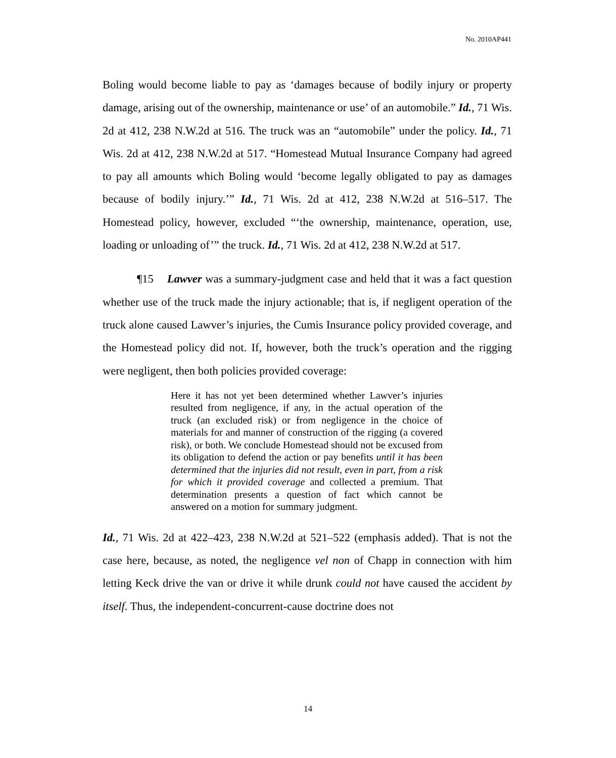No. 2010AP441
Boling would become liable to pay as ‘damages because of bodily injury or property damage, arising out of the ownership, maintenance or use’ of an automobile.” Id., 71 Wis. 2d at 412, 238 N.W.2d at 516. The truck was an “automobile” under the policy. Id., 71 Wis. 2d at 412, 238 N.W.2d at 517. “Homestead Mutual Insurance Company had agreed to pay all amounts which Boling would ‘become legally obligated to pay as damages because of bodily injury.’” Id., 71 Wis. 2d at 412, 238 N.W.2d at 516–517. The Homestead policy, however, excluded “‘the ownership, maintenance, operation, use, loading or unloading of’” the truck. Id., 71 Wis. 2d at 412, 238 N.W.2d at 517.
¶15 Lawver was a summary-judgment case and held that it was a fact question whether use of the truck made the injury actionable; that is, if negligent operation of the truck alone caused Lawver’s injuries, the Cumis Insurance policy provided coverage, and the Homestead policy did not. If, however, both the truck’s operation and the rigging were negligent, then both policies provided coverage:
Here it has not yet been determined whether Lawver’s injuries resulted from negligence, if any, in the actual operation of the truck (an excluded risk) or from negligence in the choice of materials for and manner of construction of the rigging (a covered risk), or both. We conclude Homestead should not be excused from its obligation to defend the action or pay benefits until it has been determined that the injuries did not result, even in part, from a risk for which it provided coverage and collected a premium. That determination presents a question of fact which cannot be answered on a motion for summary judgment.
Id., 71 Wis. 2d at 422–423, 238 N.W.2d at 521–522 (emphasis added). That is not the case here, because, as noted, the negligence vel non of Chapp in connection with him letting Keck drive the van or drive it while drunk could not have caused the accident by itself. Thus, the independent-concurrent-cause doctrine does not
14